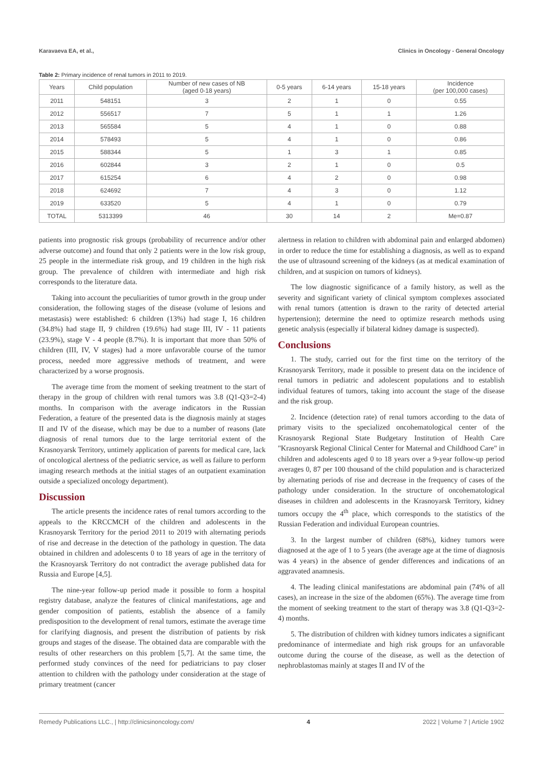Karavaeva EA, et al., Clinics in Oncology - General Oncology
Table 2: Primary incidence of renal tumors in 2011 to 2019.
| Years | Child population | Number of new cases of NB (aged 0-18 years) | 0-5 years | 6-14 years | 15-18 years | Incidence (per 100,000 cases) |
| --- | --- | --- | --- | --- | --- | --- |
| 2011 | 548151 | 3 | 2 | 1 | 0 | 0.55 |
| 2012 | 556517 | 7 | 5 | 1 | 1 | 1.26 |
| 2013 | 565584 | 5 | 4 | 1 | 0 | 0.88 |
| 2014 | 578493 | 5 | 4 | 1 | 0 | 0.86 |
| 2015 | 588344 | 5 | 1 | 3 | 1 | 0.85 |
| 2016 | 602844 | 3 | 2 | 1 | 0 | 0.5 |
| 2017 | 615254 | 6 | 4 | 2 | 0 | 0.98 |
| 2018 | 624692 | 7 | 4 | 3 | 0 | 1.12 |
| 2019 | 633520 | 5 | 4 | 1 | 0 | 0.79 |
| TOTAL | 5313399 | 46 | 30 | 14 | 2 | Me=0.87 |
patients into prognostic risk groups (probability of recurrence and/or other adverse outcome) and found that only 2 patients were in the low risk group, 25 people in the intermediate risk group, and 19 children in the high risk group. The prevalence of children with intermediate and high risk corresponds to the literature data.
Taking into account the peculiarities of tumor growth in the group under consideration, the following stages of the disease (volume of lesions and metastasis) were established: 6 children (13%) had stage I, 16 children (34.8%) had stage II, 9 children (19.6%) had stage III, IV - 11 patients (23.9%), stage V - 4 people (8.7%). It is important that more than 50% of children (III, IV, V stages) had a more unfavorable course of the tumor process, needed more aggressive methods of treatment, and were characterized by a worse prognosis.
The average time from the moment of seeking treatment to the start of therapy in the group of children with renal tumors was 3.8 (Q1-Q3=2-4) months. In comparison with the average indicators in the Russian Federation, a feature of the presented data is the diagnosis mainly at stages II and IV of the disease, which may be due to a number of reasons (late diagnosis of renal tumors due to the large territorial extent of the Krasnoyarsk Territory, untimely application of parents for medical care, lack of oncological alertness of the pediatric service, as well as failure to perform imaging research methods at the initial stages of an outpatient examination outside a specialized oncology department).
Discussion
The article presents the incidence rates of renal tumors according to the appeals to the KRCCMCH of the children and adolescents in the Krasnoyarsk Territory for the period 2011 to 2019 with alternating periods of rise and decrease in the detection of the pathology in question. The data obtained in children and adolescents 0 to 18 years of age in the territory of the Krasnoyarsk Territory do not contradict the average published data for Russia and Europe [4,5].
The nine-year follow-up period made it possible to form a hospital registry database, analyze the features of clinical manifestations, age and gender composition of patients, establish the absence of a family predisposition to the development of renal tumors, estimate the average time for clarifying diagnosis, and present the distribution of patients by risk groups and stages of the disease. The obtained data are comparable with the results of other researchers on this problem [5,7]. At the same time, the performed study convinces of the need for pediatricians to pay closer attention to children with the pathology under consideration at the stage of primary treatment (cancer
alertness in relation to children with abdominal pain and enlarged abdomen) in order to reduce the time for establishing a diagnosis, as well as to expand the use of ultrasound screening of the kidneys (as at medical examination of children, and at suspicion on tumors of kidneys).
The low diagnostic significance of a family history, as well as the severity and significant variety of clinical symptom complexes associated with renal tumors (attention is drawn to the rarity of detected arterial hypertension); determine the need to optimize research methods using genetic analysis (especially if bilateral kidney damage is suspected).
Conclusions
1. The study, carried out for the first time on the territory of the Krasnoyarsk Territory, made it possible to present data on the incidence of renal tumors in pediatric and adolescent populations and to establish individual features of tumors, taking into account the stage of the disease and the risk group.
2. Incidence (detection rate) of renal tumors according to the data of primary visits to the specialized oncohematological center of the Krasnoyarsk Regional State Budgetary Institution of Health Care "Krasnoyarsk Regional Clinical Center for Maternal and Childhood Care" in children and adolescents aged 0 to 18 years over a 9-year follow-up period averages 0, 87 per 100 thousand of the child population and is characterized by alternating periods of rise and decrease in the frequency of cases of the pathology under consideration. In the structure of oncohematological diseases in children and adolescents in the Krasnoyarsk Territory, kidney tumors occupy the 4<sup>th</sup> place, which corresponds to the statistics of the Russian Federation and individual European countries.
3. In the largest number of children (68%), kidney tumors were diagnosed at the age of 1 to 5 years (the average age at the time of diagnosis was 4 years) in the absence of gender differences and indications of an aggravated anamnesis.
4. The leading clinical manifestations are abdominal pain (74% of all cases), an increase in the size of the abdomen (65%). The average time from the moment of seeking treatment to the start of therapy was 3.8 (Q1-Q3=2-4) months.
5. The distribution of children with kidney tumors indicates a significant predominance of intermediate and high risk groups for an unfavorable outcome during the course of the disease, as well as the detection of nephroblastomas mainly at stages II and IV of the
Remedy Publications LLC., | http://clinicsinoncology.com/ 4 2022 | Volume 7 | Article 1902